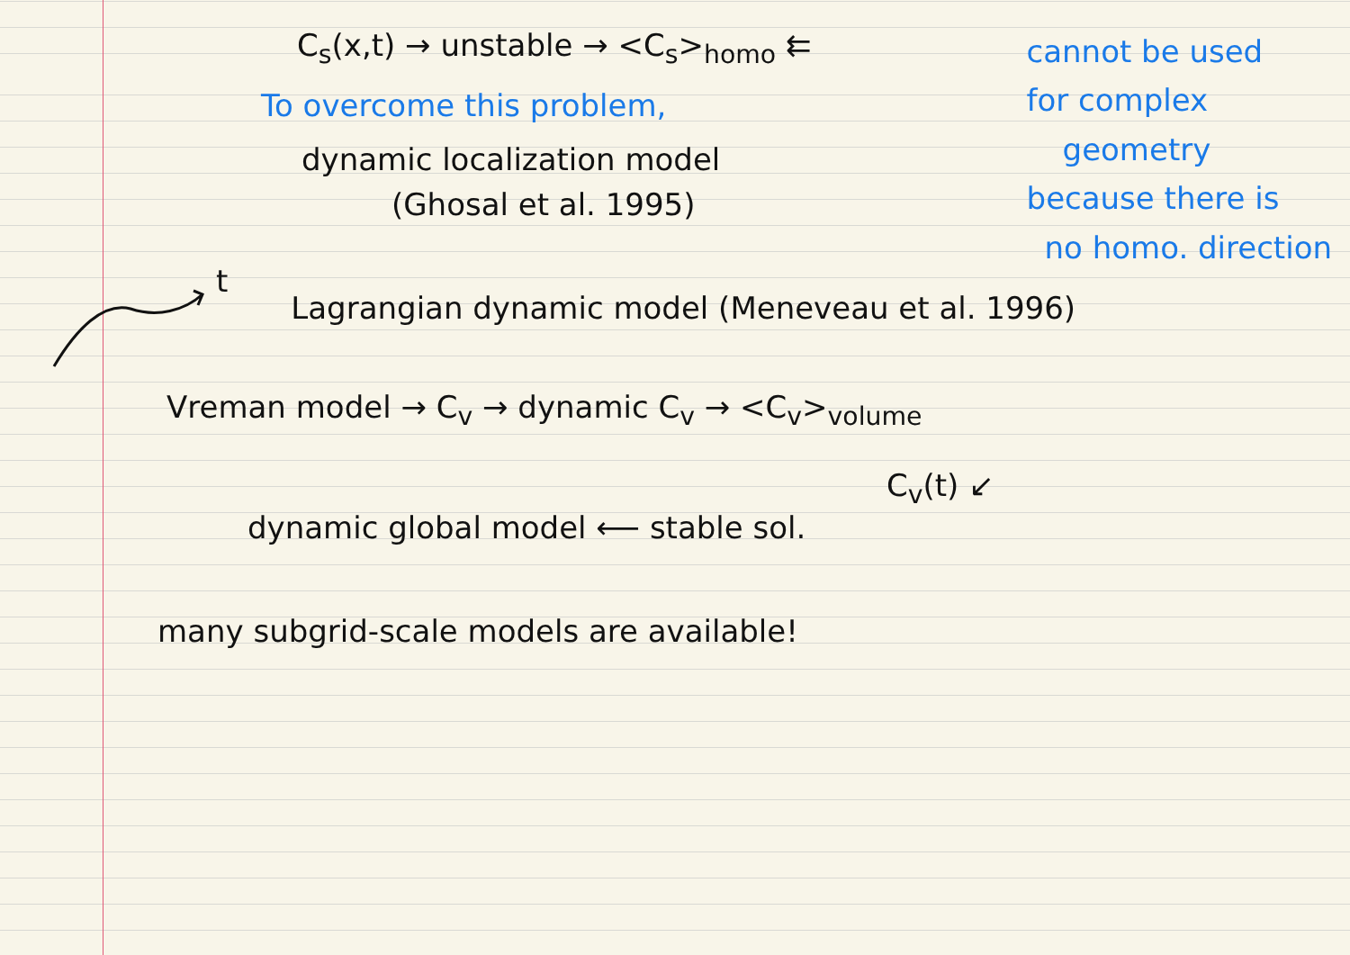C<sub>s</sub>(x,t) → unstable → <C<sub>s</sub>><sub>homo</sub> ⇇
To overcome this problem,
dynamic localization model
(Ghosal et al. 1995)
cannot be used
for complex
geometry
because there is
no homo. direction
t Lagrangian dynamic model (Meneveau et al. 1996)
Vreman model → C<sub>v</sub> → dynamic C<sub>v</sub> → <C<sub>v</sub>><sub>volume</sub>
C<sub>v</sub>(t) ↙
dynamic global model ⟵ stable sol.
many subgrid-scale models are available!